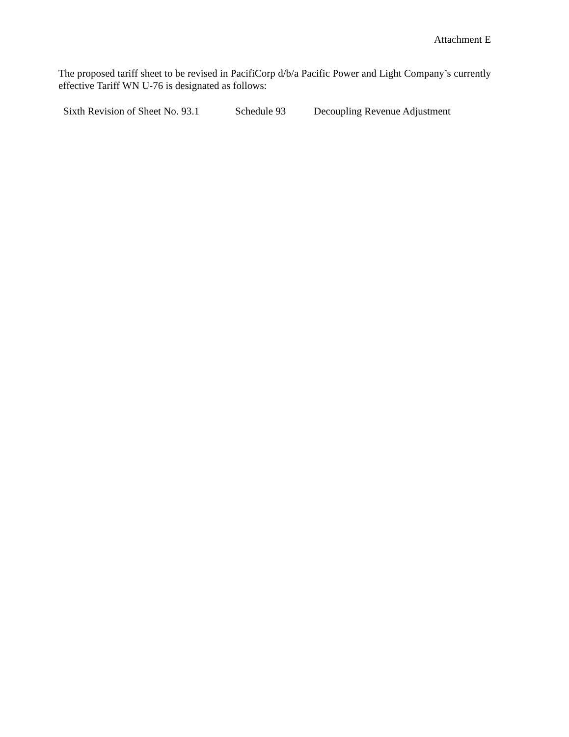Attachment E
The proposed tariff sheet to be revised in PacifiCorp d/b/a Pacific Power and Light Company’s currently effective Tariff WN U-76 is designated as follows:
Sixth Revision of Sheet No. 93.1 Schedule 93 Decoupling Revenue Adjustment